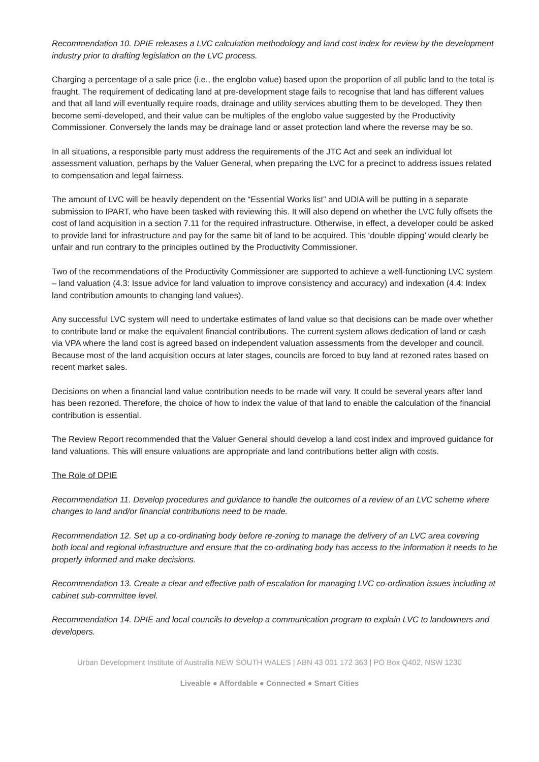Recommendation 10. DPIE releases a LVC calculation methodology and land cost index for review by the development industry prior to drafting legislation on the LVC process.
Charging a percentage of a sale price (i.e., the englobo value) based upon the proportion of all public land to the total is fraught. The requirement of dedicating land at pre-development stage fails to recognise that land has different values and that all land will eventually require roads, drainage and utility services abutting them to be developed. They then become semi-developed, and their value can be multiples of the englobo value suggested by the Productivity Commissioner. Conversely the lands may be drainage land or asset protection land where the reverse may be so.
In all situations, a responsible party must address the requirements of the JTC Act and seek an individual lot assessment valuation, perhaps by the Valuer General, when preparing the LVC for a precinct to address issues related to compensation and legal fairness.
The amount of LVC will be heavily dependent on the “Essential Works list” and UDIA will be putting in a separate submission to IPART, who have been tasked with reviewing this. It will also depend on whether the LVC fully offsets the cost of land acquisition in a section 7.11 for the required infrastructure. Otherwise, in effect, a developer could be asked to provide land for infrastructure and pay for the same bit of land to be acquired. This ‘double dipping’ would clearly be unfair and run contrary to the principles outlined by the Productivity Commissioner.
Two of the recommendations of the Productivity Commissioner are supported to achieve a well-functioning LVC system – land valuation (4.3: Issue advice for land valuation to improve consistency and accuracy) and indexation (4.4: Index land contribution amounts to changing land values).
Any successful LVC system will need to undertake estimates of land value so that decisions can be made over whether to contribute land or make the equivalent financial contributions. The current system allows dedication of land or cash via VPA where the land cost is agreed based on independent valuation assessments from the developer and council. Because most of the land acquisition occurs at later stages, councils are forced to buy land at rezoned rates based on recent market sales.
Decisions on when a financial land value contribution needs to be made will vary. It could be several years after land has been rezoned. Therefore, the choice of how to index the value of that land to enable the calculation of the financial contribution is essential.
The Review Report recommended that the Valuer General should develop a land cost index and improved guidance for land valuations. This will ensure valuations are appropriate and land contributions better align with costs.
The Role of DPIE
Recommendation 11. Develop procedures and guidance to handle the outcomes of a review of an LVC scheme where changes to land and/or financial contributions need to be made.
Recommendation 12. Set up a co-ordinating body before re-zoning to manage the delivery of an LVC area covering both local and regional infrastructure and ensure that the co-ordinating body has access to the information it needs to be properly informed and make decisions.
Recommendation 13. Create a clear and effective path of escalation for managing LVC co-ordination issues including at cabinet sub-committee level.
Recommendation 14. DPIE and local councils to develop a communication program to explain LVC to landowners and developers.
Urban Development Institute of Australia NEW SOUTH WALES | ABN 43 001 172 363 | PO Box Q402, NSW 1230
Liveable ● Affordable ● Connected ● Smart Cities